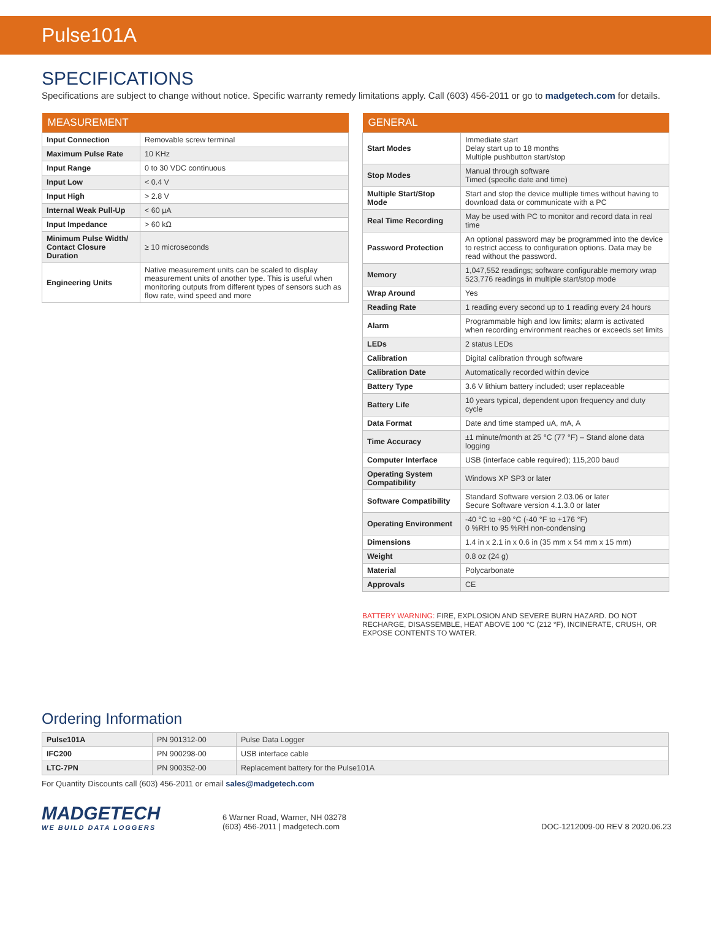Pulse101A
SPECIFICATIONS
Specifications are subject to change without notice. Specific warranty remedy limitations apply. Call (603) 456-2011 or go to madgetech.com for details.
| MEASUREMENT | |
| --- | --- |
| Input Connection | Removable screw terminal |
| Maximum Pulse Rate | 10 KHz |
| Input Range | 0 to 30 VDC continuous |
| Input Low | < 0.4 V |
| Input High | > 2.8 V |
| Internal Weak Pull-Up | < 60 µA |
| Input Impedance | > 60 kΩ |
| Minimum Pulse Width/ Contact Closure Duration | ≥ 10 microseconds |
| Engineering Units | Native measurement units can be scaled to display measurement units of another type. This is useful when monitoring outputs from different types of sensors such as flow rate, wind speed and more |
| GENERAL | |
| --- | --- |
| Start Modes | Immediate start Delay start up to 18 months Multiple pushbutton start/stop |
| Stop Modes | Manual through software Timed (specific date and time) |
| Multiple Start/Stop Mode | Start and stop the device multiple times without having to download data or communicate with a PC |
| Real Time Recording | May be used with PC to monitor and record data in real time |
| Password Protection | An optional password may be programmed into the device to restrict access to configuration options. Data may be read without the password. |
| Memory | 1,047,552 readings; software configurable memory wrap 523,776 readings in multiple start/stop mode |
| Wrap Around | Yes |
| Reading Rate | 1 reading every second up to 1 reading every 24 hours |
| Alarm | Programmable high and low limits; alarm is activated when recording environment reaches or exceeds set limits |
| LEDs | 2 status LEDs |
| Calibration | Digital calibration through software |
| Calibration Date | Automatically recorded within device |
| Battery Type | 3.6 V lithium battery included; user replaceable |
| Battery Life | 10 years typical, dependent upon frequency and duty cycle |
| Data Format | Date and time stamped uA, mA, A |
| Time Accuracy | ±1 minute/month at 25 °C (77 °F) – Stand alone data logging |
| Computer Interface | USB (interface cable required); 115,200 baud |
| Operating System Compatibility | Windows XP SP3 or later |
| Software Compatibility | Standard Software version 2.03.06 or later Secure Software version 4.1.3.0 or later |
| Operating Environment | -40 °C to +80 °C (-40 °F to +176 °F) 0 %RH to 95 %RH non-condensing |
| Dimensions | 1.4 in x 2.1 in x 0.6 in (35 mm x 54 mm x 15 mm) |
| Weight | 0.8 oz (24 g) |
| Material | Polycarbonate |
| Approvals | CE |
BATTERY WARNING: FIRE, EXPLOSION AND SEVERE BURN HAZARD. DO NOT RECHARGE, DISASSEMBLE, HEAT ABOVE 100 °C (212 °F), INCINERATE, CRUSH, OR EXPOSE CONTENTS TO WATER.
Ordering Information
| Pulse101A | PN 901312-00 | Pulse Data Logger |
| IFC200 | PN 900298-00 | USB interface cable |
| LTC-7PN | PN 900352-00 | Replacement battery for the Pulse101A |
For Quantity Discounts call (603) 456-2011 or email sales@madgetech.com
MADGETECH
WE BUILD DATA LOGGERS
6 Warner Road, Warner, NH 03278
(603) 456-2011 | madgetech.com
DOC-1212009-00 REV 8 2020.06.23